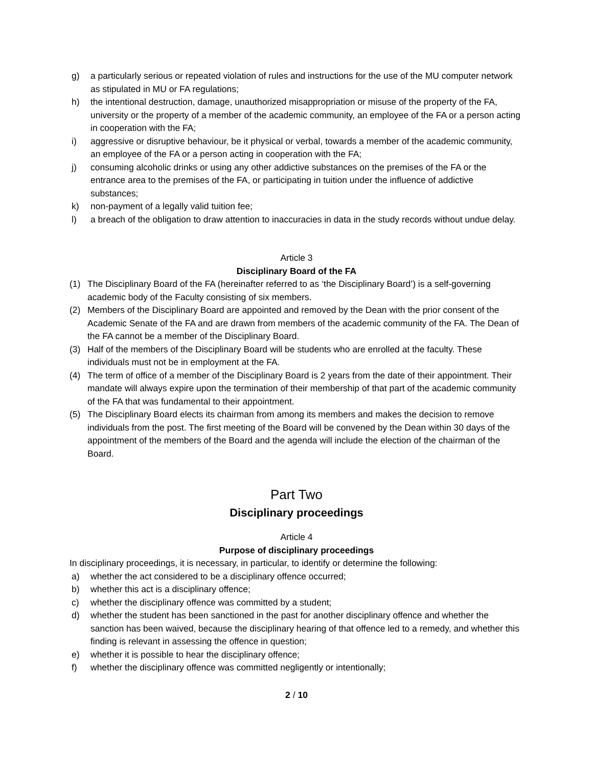g) a particularly serious or repeated violation of rules and instructions for the use of the MU computer network as stipulated in MU or FA regulations;
h) the intentional destruction, damage, unauthorized misappropriation or misuse of the property of the FA, university or the property of a member of the academic community, an employee of the FA or a person acting in cooperation with the FA;
i) aggressive or disruptive behaviour, be it physical or verbal, towards a member of the academic community, an employee of the FA or a person acting in cooperation with the FA;
j) consuming alcoholic drinks or using any other addictive substances on the premises of the FA or the entrance area to the premises of the FA, or participating in tuition under the influence of addictive substances;
k) non-payment of a legally valid tuition fee;
l) a breach of the obligation to draw attention to inaccuracies in data in the study records without undue delay.
Article 3
Disciplinary Board of the FA
(1) The Disciplinary Board of the FA (hereinafter referred to as ‘the Disciplinary Board’) is a self-governing academic body of the Faculty consisting of six members.
(2) Members of the Disciplinary Board are appointed and removed by the Dean with the prior consent of the Academic Senate of the FA and are drawn from members of the academic community of the FA. The Dean of the FA cannot be a member of the Disciplinary Board.
(3) Half of the members of the Disciplinary Board will be students who are enrolled at the faculty. These individuals must not be in employment at the FA.
(4) The term of office of a member of the Disciplinary Board is 2 years from the date of their appointment. Their mandate will always expire upon the termination of their membership of that part of the academic community of the FA that was fundamental to their appointment.
(5) The Disciplinary Board elects its chairman from among its members and makes the decision to remove individuals from the post. The first meeting of the Board will be convened by the Dean within 30 days of the appointment of the members of the Board and the agenda will include the election of the chairman of the Board.
Part Two
Disciplinary proceedings
Article 4
Purpose of disciplinary proceedings
In disciplinary proceedings, it is necessary, in particular, to identify or determine the following:
a) whether the act considered to be a disciplinary offence occurred;
b) whether this act is a disciplinary offence;
c) whether the disciplinary offence was committed by a student;
d) whether the student has been sanctioned in the past for another disciplinary offence and whether the sanction has been waived, because the disciplinary hearing of that offence led to a remedy, and whether this finding is relevant in assessing the offence in question;
e) whether it is possible to hear the disciplinary offence;
f) whether the disciplinary offence was committed negligently or intentionally;
2 / 10